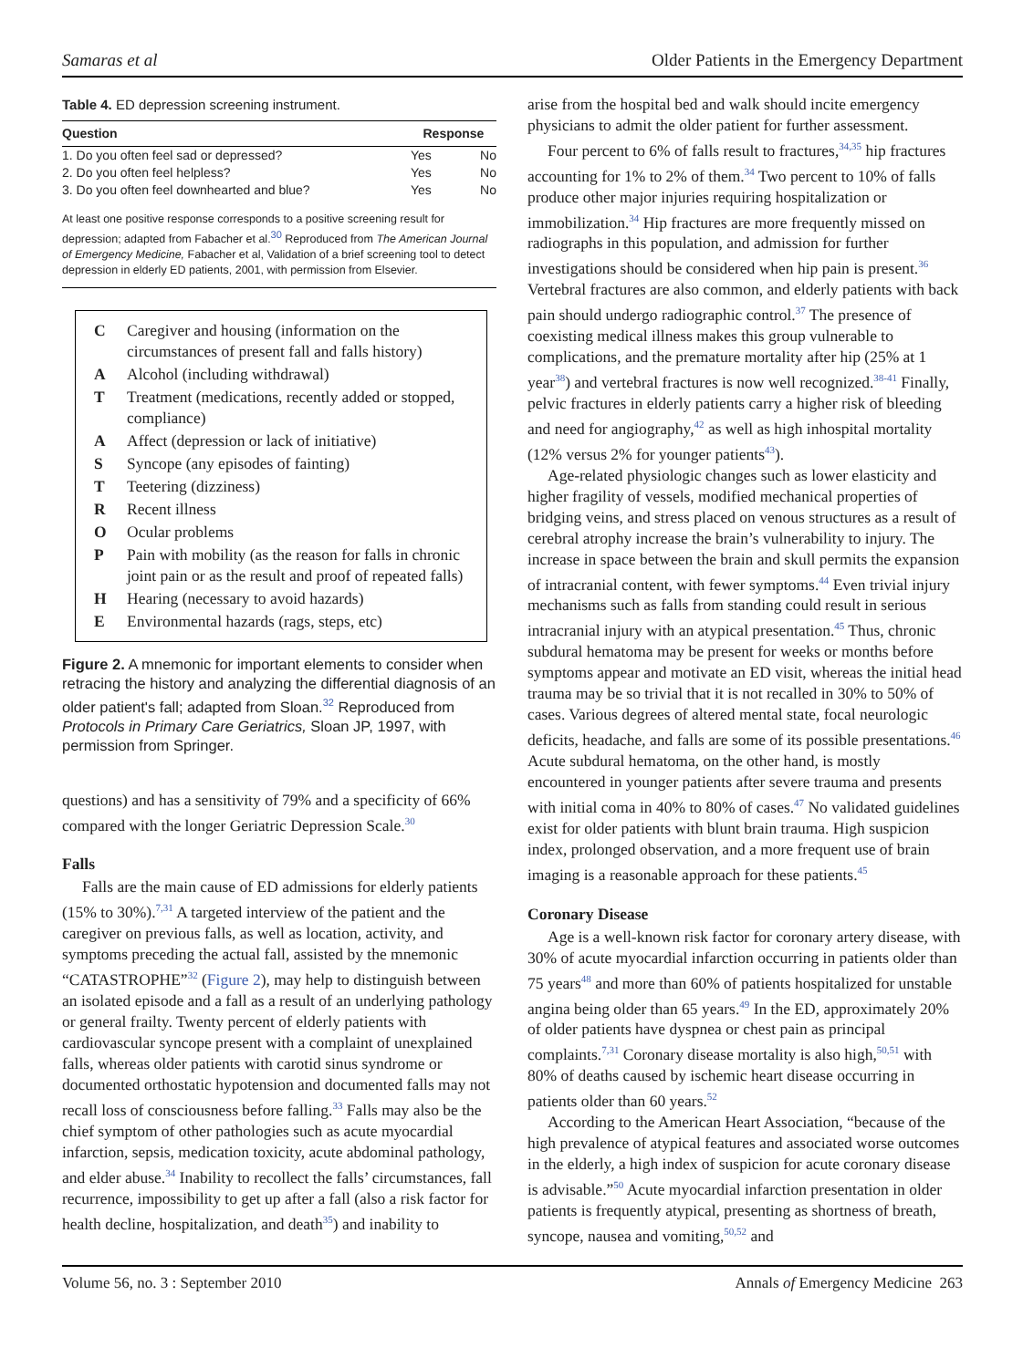Samaras et al Older Patients in the Emergency Department
Table 4. ED depression screening instrument.
| Question | Response | |
| --- | --- | --- |
| 1. Do you often feel sad or depressed? | Yes | No |
| 2. Do you often feel helpless? | Yes | No |
| 3. Do you often feel downhearted and blue? | Yes | No |
At least one positive response corresponds to a positive screening result for depression; adapted from Fabacher et al.<sup>30</sup> Reproduced from The American Journal of Emergency Medicine, Fabacher et al, Validation of a brief screening tool to detect depression in elderly ED patients, 2001, with permission from Elsevier.
| C | Caregiver and housing (information on the circumstances of present fall and falls history) |
| A | Alcohol (including withdrawal) |
| T | Treatment (medications, recently added or stopped, compliance) |
| A | Affect (depression or lack of initiative) |
| S | Syncope (any episodes of fainting) |
| T | Teetering (dizziness) |
| R | Recent illness |
| O | Ocular problems |
| P | Pain with mobility (as the reason for falls in chronic joint pain or as the result and proof of repeated falls) |
| H | Hearing (necessary to avoid hazards) |
| E | Environmental hazards (rags, steps, etc) |
Figure 2. A mnemonic for important elements to consider when retracing the history and analyzing the differential diagnosis of an older patient's fall; adapted from Sloan.<sup>32</sup> Reproduced from Protocols in Primary Care Geriatrics, Sloan JP, 1997, with permission from Springer.
questions) and has a sensitivity of 79% and a specificity of 66% compared with the longer Geriatric Depression Scale.<sup>30</sup>
Falls
Falls are the main cause of ED admissions for elderly patients (15% to 30%).<sup>7,31</sup> A targeted interview of the patient and the caregiver on previous falls, as well as location, activity, and symptoms preceding the actual fall, assisted by the mnemonic “CATASTROPHE”<sup>32</sup> (Figure 2), may help to distinguish between an isolated episode and a fall as a result of an underlying pathology or general frailty. Twenty percent of elderly patients with cardiovascular syncope present with a complaint of unexplained falls, whereas older patients with carotid sinus syndrome or documented orthostatic hypotension and documented falls may not recall loss of consciousness before falling.<sup>33</sup> Falls may also be the chief symptom of other pathologies such as acute myocardial infarction, sepsis, medication toxicity, acute abdominal pathology, and elder abuse.<sup>34</sup> Inability to recollect the falls’ circumstances, fall recurrence, impossibility to get up after a fall (also a risk factor for health decline, hospitalization, and death<sup>35</sup>) and inability to
arise from the hospital bed and walk should incite emergency physicians to admit the older patient for further assessment.
Four percent to 6% of falls result to fractures,<sup>34,35</sup> hip fractures accounting for 1% to 2% of them.<sup>34</sup> Two percent to 10% of falls produce other major injuries requiring hospitalization or immobilization.<sup>34</sup> Hip fractures are more frequently missed on radiographs in this population, and admission for further investigations should be considered when hip pain is present.<sup>36</sup> Vertebral fractures are also common, and elderly patients with back pain should undergo radiographic control.<sup>37</sup> The presence of coexisting medical illness makes this group vulnerable to complications, and the premature mortality after hip (25% at 1 year<sup>38</sup>) and vertebral fractures is now well recognized.<sup>38-41</sup> Finally, pelvic fractures in elderly patients carry a higher risk of bleeding and need for angiography,<sup>42</sup> as well as high inhospital mortality (12% versus 2% for younger patients<sup>43</sup>).
Age-related physiologic changes such as lower elasticity and higher fragility of vessels, modified mechanical properties of bridging veins, and stress placed on venous structures as a result of cerebral atrophy increase the brain’s vulnerability to injury. The increase in space between the brain and skull permits the expansion of intracranial content, with fewer symptoms.<sup>44</sup> Even trivial injury mechanisms such as falls from standing could result in serious intracranial injury with an atypical presentation.<sup>45</sup> Thus, chronic subdural hematoma may be present for weeks or months before symptoms appear and motivate an ED visit, whereas the initial head trauma may be so trivial that it is not recalled in 30% to 50% of cases. Various degrees of altered mental state, focal neurologic deficits, headache, and falls are some of its possible presentations.<sup>46</sup> Acute subdural hematoma, on the other hand, is mostly encountered in younger patients after severe trauma and presents with initial coma in 40% to 80% of cases.<sup>47</sup> No validated guidelines exist for older patients with blunt brain trauma. High suspicion index, prolonged observation, and a more frequent use of brain imaging is a reasonable approach for these patients.<sup>45</sup>
Coronary Disease
Age is a well-known risk factor for coronary artery disease, with 30% of acute myocardial infarction occurring in patients older than 75 years<sup>48</sup> and more than 60% of patients hospitalized for unstable angina being older than 65 years.<sup>49</sup> In the ED, approximately 20% of older patients have dyspnea or chest pain as principal complaints.<sup>7,31</sup> Coronary disease mortality is also high,<sup>50,51</sup> with 80% of deaths caused by ischemic heart disease occurring in patients older than 60 years.<sup>52</sup>
According to the American Heart Association, “because of the high prevalence of atypical features and associated worse outcomes in the elderly, a high index of suspicion for acute coronary disease is advisable.”<sup>50</sup> Acute myocardial infarction presentation in older patients is frequently atypical, presenting as shortness of breath, syncope, nausea and vomiting,<sup>50,52</sup> and
Volume 56, no. 3 : September 2010 Annals of Emergency Medicine 263